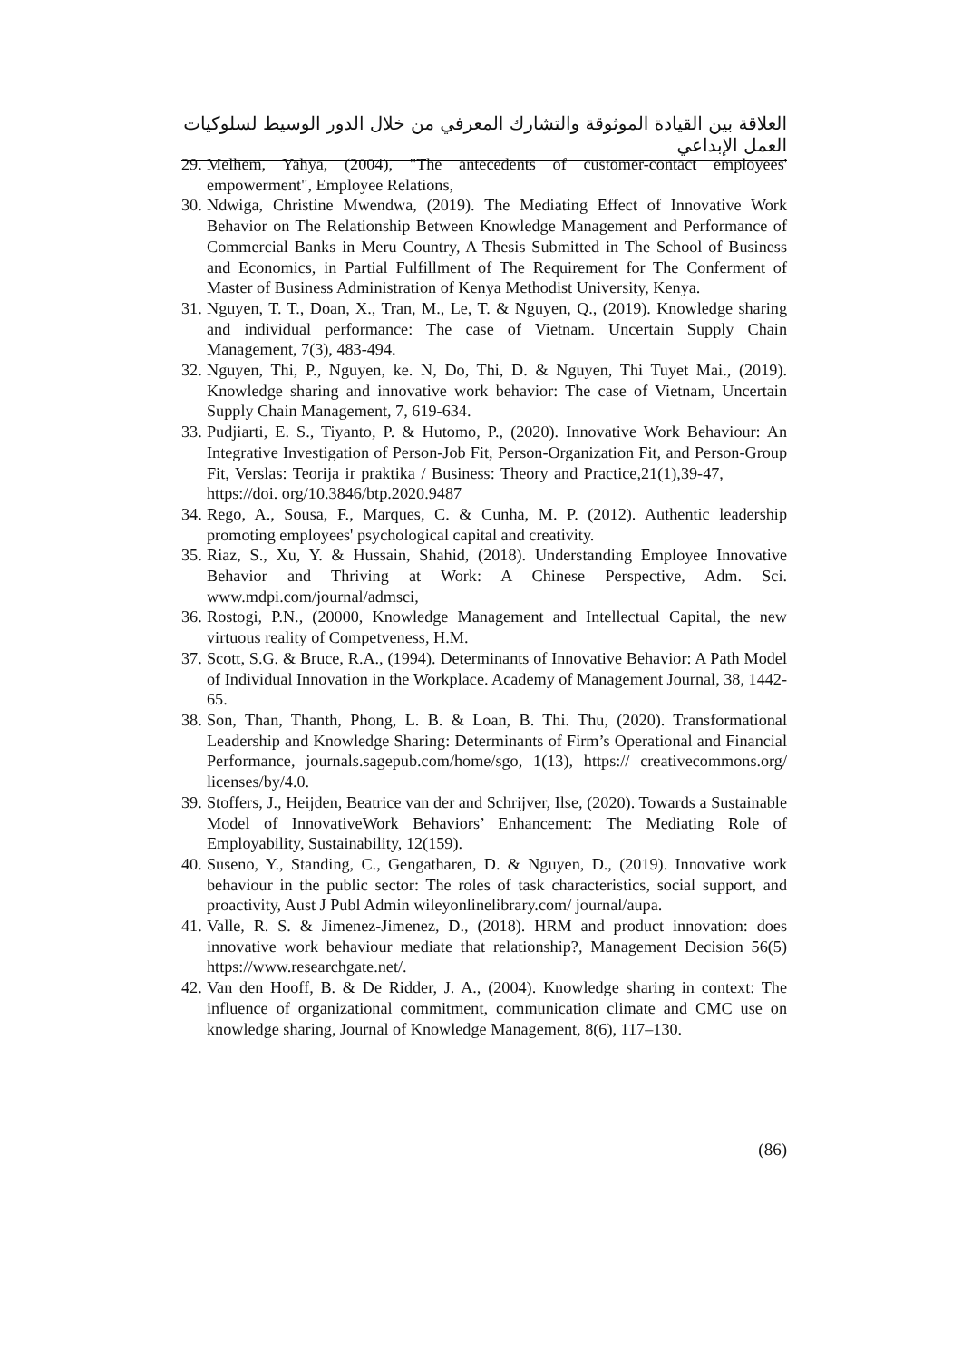العلاقة بين القيادة الموثوقة والتشارك المعرفي من خلال الدور الوسيط لسلوكيات العمل الإبداعي
29. Melhem, Yahya, (2004), "The antecedents of customer-contact employees' empowerment", Employee Relations,
30. Ndwiga, Christine Mwendwa, (2019). The Mediating Effect of Innovative Work Behavior on The Relationship Between Knowledge Management and Performance of Commercial Banks in Meru Country, A Thesis Submitted in The School of Business and Economics, in Partial Fulfillment of The Requirement for The Conferment of Master of Business Administration of Kenya Methodist University, Kenya.
31. Nguyen, T. T., Doan, X., Tran, M., Le, T. & Nguyen, Q., (2019). Knowledge sharing and individual performance: The case of Vietnam. Uncertain Supply Chain Management, 7(3), 483-494.
32. Nguyen, Thi, P., Nguyen, ke. N, Do, Thi, D. & Nguyen, Thi Tuyet Mai., (2019). Knowledge sharing and innovative work behavior: The case of Vietnam, Uncertain Supply Chain Management, 7, 619-634.
33. Pudjiarti, E. S., Tiyanto, P. & Hutomo, P., (2020). Innovative Work Behaviour: An Integrative Investigation of Person-Job Fit, Person-Organization Fit, and Person-Group Fit, Verslas: Teorija ir praktika / Business: Theory and Practice,21(1),39-47, https://doi. org/10.3846/btp.2020.9487
34. Rego, A., Sousa, F., Marques, C. & Cunha, M. P. (2012). Authentic leadership promoting employees' psychological capital and creativity.
35. Riaz, S., Xu, Y. & Hussain, Shahid, (2018). Understanding Employee Innovative Behavior and Thriving at Work: A Chinese Perspective, Adm. Sci. www.mdpi.com/journal/admsci,
36. Rostogi, P.N., (20000, Knowledge Management and Intellectual Capital, the new virtuous reality of Competveness, H.M.
37. Scott, S.G. & Bruce, R.A., (1994). Determinants of Innovative Behavior: A Path Model of Individual Innovation in the Workplace. Academy of Management Journal, 38, 1442-65.
38. Son, Than, Thanth, Phong, L. B. & Loan, B. Thi. Thu, (2020). Transformational Leadership and Knowledge Sharing: Determinants of Firm’s Operational and Financial Performance, journals.sagepub.com/home/sgo, 1(13), https:// creativecommons.org/ licenses/by/4.0.
39. Stoffers, J., Heijden, Beatrice van der and Schrijver, Ilse, (2020). Towards a Sustainable Model of InnovativeWork Behaviors’ Enhancement: The Mediating Role of Employability, Sustainability, 12(159).
40. Suseno, Y., Standing, C., Gengatharen, D. & Nguyen, D., (2019). Innovative work behaviour in the public sector: The roles of task characteristics, social support, and proactivity, Aust J Publ Admin wileyonlinelibrary.com/ journal/aupa.
41. Valle, R. S. & Jimenez-Jimenez, D., (2018). HRM and product innovation: does innovative work behaviour mediate that relationship?, Management Decision 56(5) https://www.researchgate.net/.
42. Van den Hooff, B. & De Ridder, J. A., (2004). Knowledge sharing in context: The influence of organizational commitment, communication climate and CMC use on knowledge sharing, Journal of Knowledge Management, 8(6), 117–130.
(86)